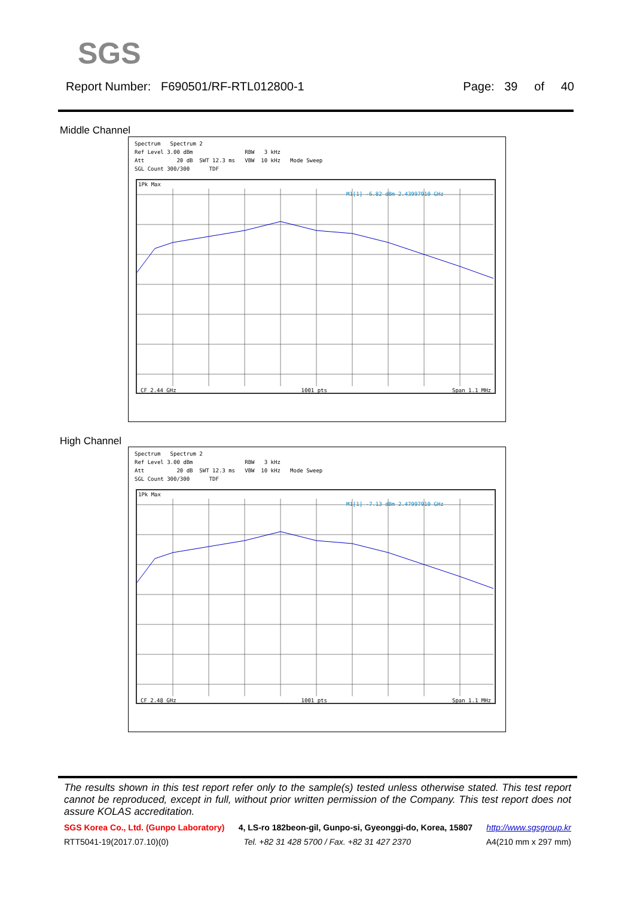SGS
Report Number: F690501/RF-RTL012800-1 Page: 39 of 40
Middle Channel
Spectrum Spectrum 2 Ref Level 3.00 dBm RBW 3 kHz Att 20 dB SWT 12.3 ms VBW 10 kHz Mode Sweep SGL Count 300/300 TDF
1Pk Max
M1[1] -6.82 dBm 2.43997910 GHz
CF 2.44 GHz 1001 pts Span 1.1 MHz
High Channel
Spectrum Spectrum 2 Ref Level 3.00 dBm RBW 3 kHz Att 20 dB SWT 12.3 ms VBW 10 kHz Mode Sweep SGL Count 300/300 TDF
1Pk Max
M1[1] -7.13 dBm 2.47997910 GHz
CF 2.48 GHz 1001 pts Span 1.1 MHz
The results shown in this test report refer only to the sample(s) tested unless otherwise stated. This test report cannot be reproduced, except in full, without prior written permission of the Company. This test report does not assure KOLAS accreditation.
SGS Korea Co., Ltd. (Gunpo Laboratory) 4, LS-ro 182beon-gil, Gunpo-si, Gyeonggi-do, Korea, 15807 http://www.sgsgroup.kr
RTT5041-19(2017.07.10)(0) Tel. +82 31 428 5700 / Fax. +82 31 427 2370 A4(210 mm x 297 mm)